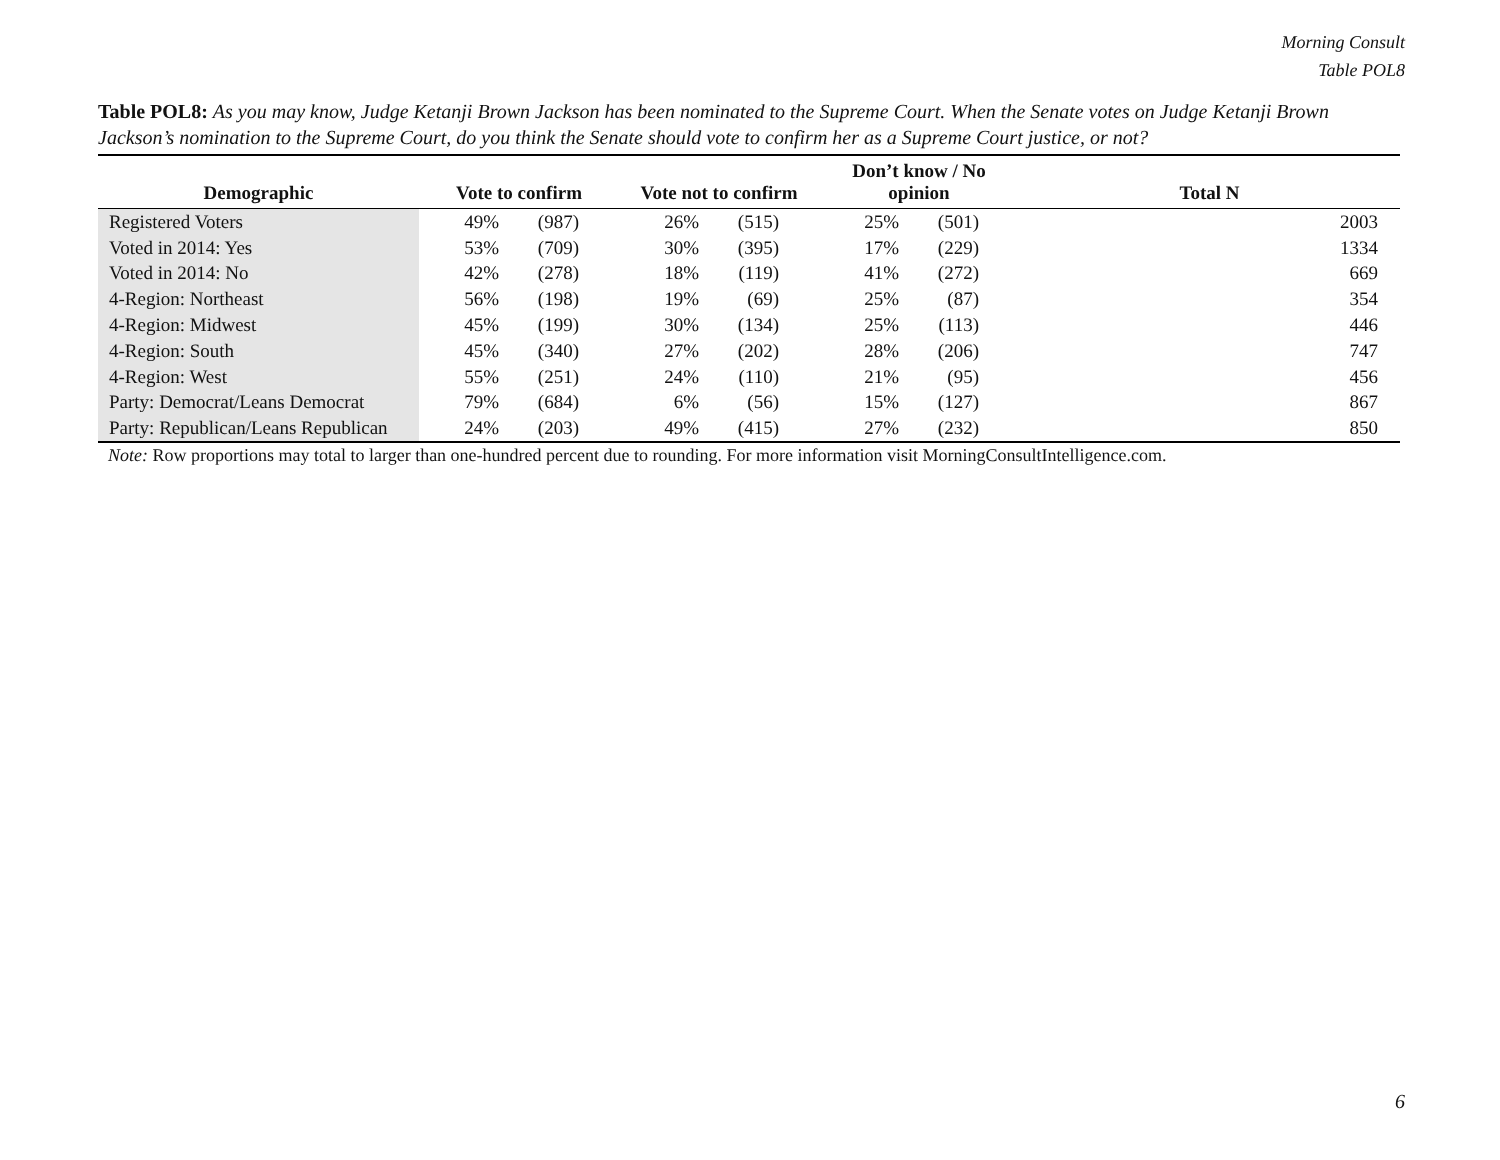Morning Consult
Table POL8
Table POL8: As you may know, Judge Ketanji Brown Jackson has been nominated to the Supreme Court. When the Senate votes on Judge Ketanji Brown Jackson’s nomination to the Supreme Court, do you think the Senate should vote to confirm her as a Supreme Court justice, or not?
| Demographic | Vote to confirm | | Vote not to confirm | | Don’t know / No opinion | | Total N |
| --- | --- | --- | --- | --- | --- | --- | --- |
| Registered Voters | 49% | (987) | 26% | (515) | 25% | (501) | 2003 |
| Voted in 2014: Yes | 53% | (709) | 30% | (395) | 17% | (229) | 1334 |
| Voted in 2014: No | 42% | (278) | 18% | (119) | 41% | (272) | 669 |
| 4-Region: Northeast | 56% | (198) | 19% | (69) | 25% | (87) | 354 |
| 4-Region: Midwest | 45% | (199) | 30% | (134) | 25% | (113) | 446 |
| 4-Region: South | 45% | (340) | 27% | (202) | 28% | (206) | 747 |
| 4-Region: West | 55% | (251) | 24% | (110) | 21% | (95) | 456 |
| Party: Democrat/Leans Democrat | 79% | (684) | 6% | (56) | 15% | (127) | 867 |
| Party: Republican/Leans Republican | 24% | (203) | 49% | (415) | 27% | (232) | 850 |
Note: Row proportions may total to larger than one-hundred percent due to rounding. For more information visit MorningConsultIntelligence.com.
6